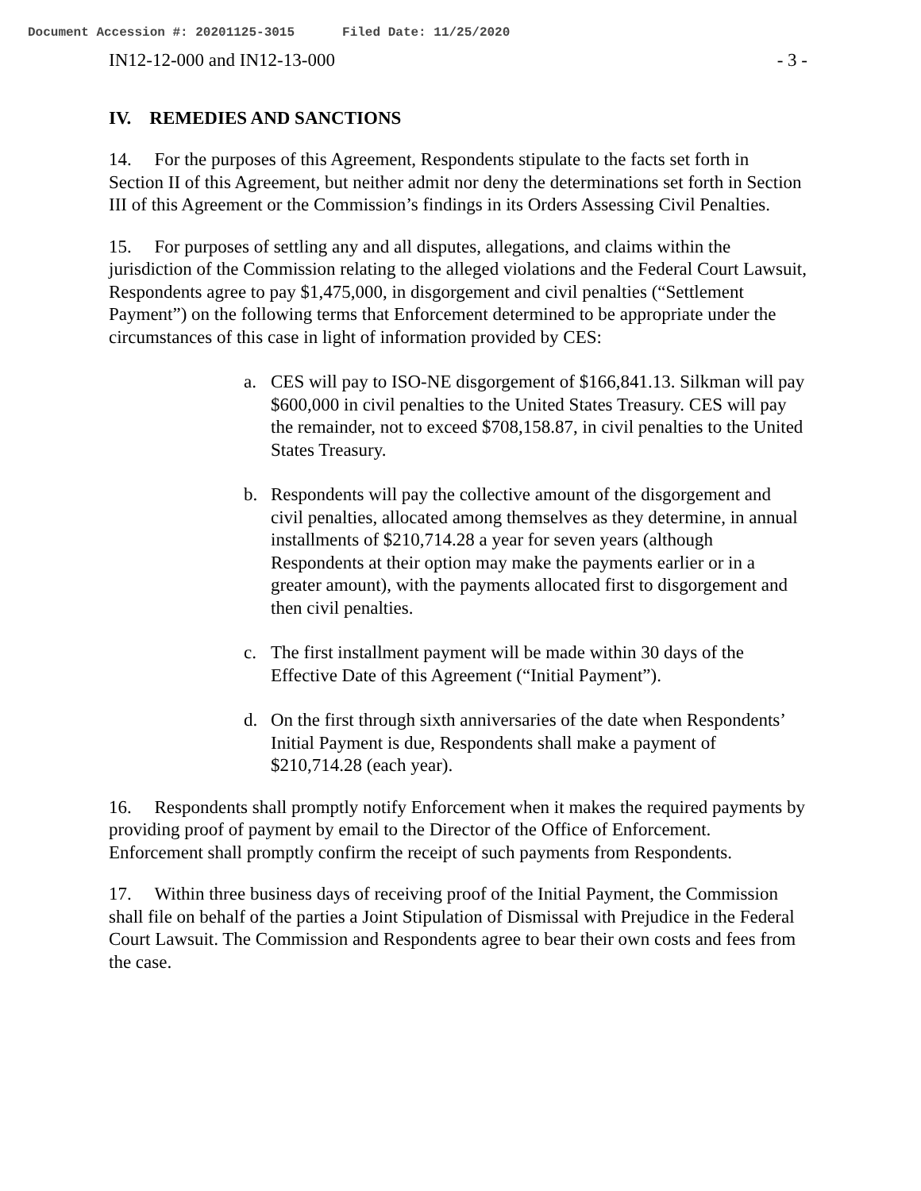Document Accession #: 20201125-3015 Filed Date: 11/25/2020
IN12-12-000 and IN12-13-000 - 3 -
IV. REMEDIES AND SANCTIONS
14. For the purposes of this Agreement, Respondents stipulate to the facts set forth in Section II of this Agreement, but neither admit nor deny the determinations set forth in Section III of this Agreement or the Commission’s findings in its Orders Assessing Civil Penalties.
15. For purposes of settling any and all disputes, allegations, and claims within the jurisdiction of the Commission relating to the alleged violations and the Federal Court Lawsuit, Respondents agree to pay $1,475,000, in disgorgement and civil penalties (“Settlement Payment”) on the following terms that Enforcement determined to be appropriate under the circumstances of this case in light of information provided by CES:
a. CES will pay to ISO-NE disgorgement of $166,841.13. Silkman will pay $600,000 in civil penalties to the United States Treasury. CES will pay the remainder, not to exceed $708,158.87, in civil penalties to the United States Treasury.
b. Respondents will pay the collective amount of the disgorgement and civil penalties, allocated among themselves as they determine, in annual installments of $210,714.28 a year for seven years (although Respondents at their option may make the payments earlier or in a greater amount), with the payments allocated first to disgorgement and then civil penalties.
c. The first installment payment will be made within 30 days of the Effective Date of this Agreement (“Initial Payment”).
d. On the first through sixth anniversaries of the date when Respondents’ Initial Payment is due, Respondents shall make a payment of $210,714.28 (each year).
16. Respondents shall promptly notify Enforcement when it makes the required payments by providing proof of payment by email to the Director of the Office of Enforcement. Enforcement shall promptly confirm the receipt of such payments from Respondents.
17. Within three business days of receiving proof of the Initial Payment, the Commission shall file on behalf of the parties a Joint Stipulation of Dismissal with Prejudice in the Federal Court Lawsuit. The Commission and Respondents agree to bear their own costs and fees from the case.